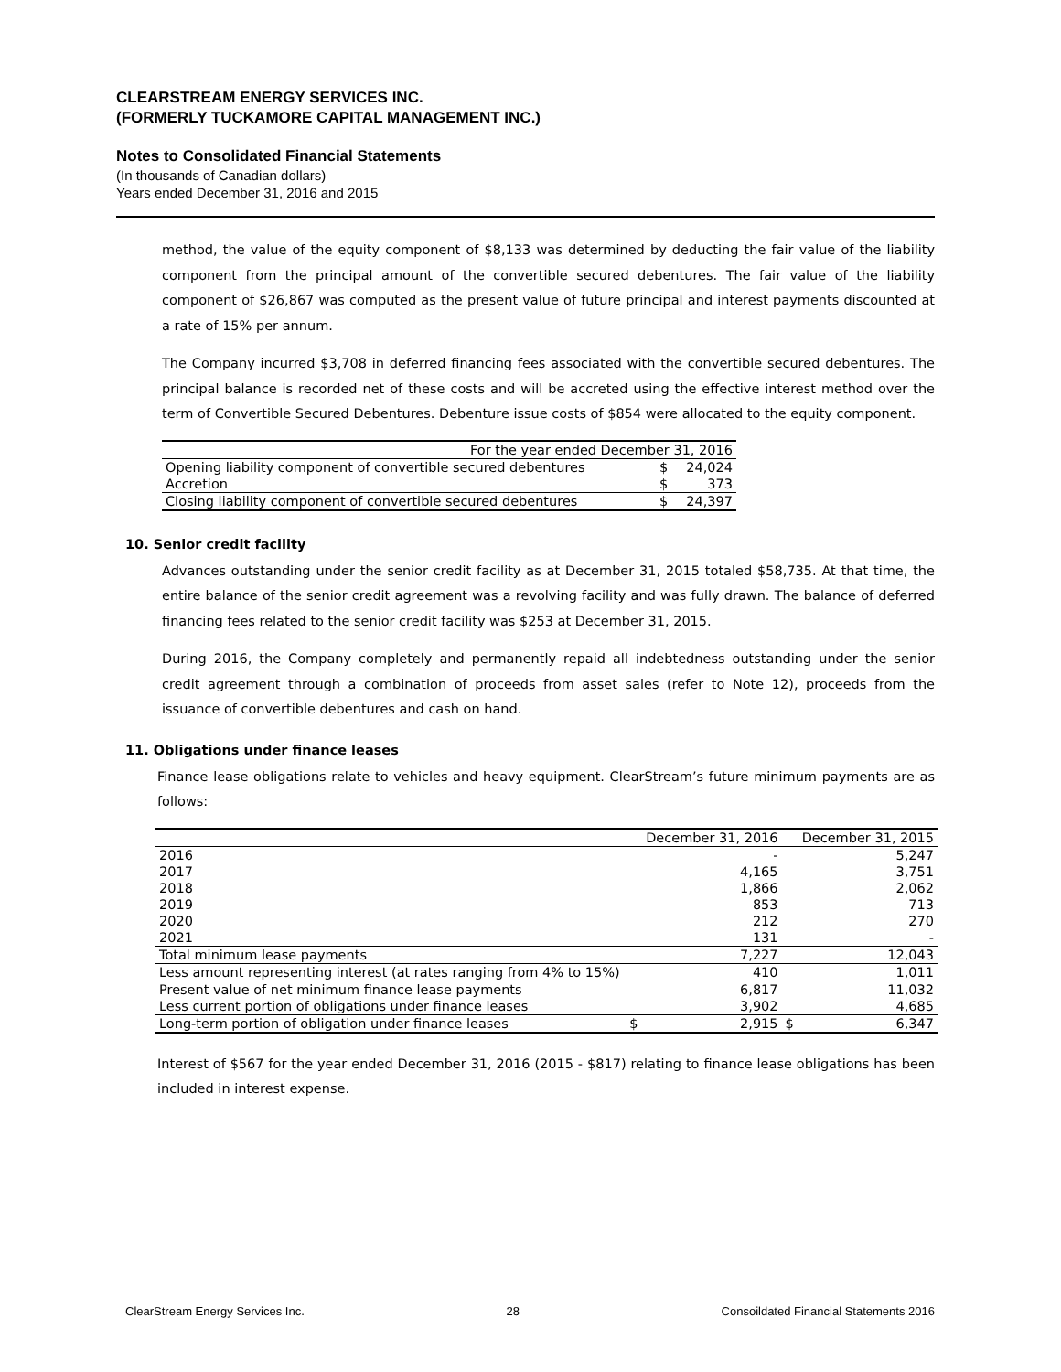CLEARSTREAM ENERGY SERVICES INC.
(FORMERLY TUCKAMORE CAPITAL MANAGEMENT INC.)
Notes to Consolidated Financial Statements
(In thousands of Canadian dollars)
Years ended December 31, 2016 and 2015
method, the value of the equity component of $8,133 was determined by deducting the fair value of the liability component from the principal amount of the convertible secured debentures. The fair value of the liability component of $26,867 was computed as the present value of future principal and interest payments discounted at a rate of 15% per annum.
The Company incurred $3,708 in deferred financing fees associated with the convertible secured debentures. The principal balance is recorded net of these costs and will be accreted using the effective interest method over the term of Convertible Secured Debentures. Debenture issue costs of $854 were allocated to the equity component.
| For the year ended December 31, 2016 | | |
| --- | --- | --- |
| Opening liability component of convertible secured debentures | $ | 24,024 |
| Accretion | $ | 373 |
| Closing liability component of convertible secured debentures | $ | 24,397 |
10. Senior credit facility
Advances outstanding under the senior credit facility as at December 31, 2015 totaled $58,735. At that time, the entire balance of the senior credit agreement was a revolving facility and was fully drawn. The balance of deferred financing fees related to the senior credit facility was $253 at December 31, 2015.
During 2016, the Company completely and permanently repaid all indebtedness outstanding under the senior credit agreement through a combination of proceeds from asset sales (refer to Note 12), proceeds from the issuance of convertible debentures and cash on hand.
11. Obligations under finance leases
Finance lease obligations relate to vehicles and heavy equipment. ClearStream’s future minimum payments are as follows:
| | | December 31, 2016 | | December 31, 2015 |
| --- | --- | --- | --- | --- |
| 2016 | | - | | 5,247 |
| 2017 | | 4,165 | | 3,751 |
| 2018 | | 1,866 | | 2,062 |
| 2019 | | 853 | | 713 |
| 2020 | | 212 | | 270 |
| 2021 | | 131 | | - |
| Total minimum lease payments | | 7,227 | | 12,043 |
| Less amount representing interest (at rates ranging from 4% to 15%) | | 410 | | 1,011 |
| Present value of net minimum finance lease payments | | 6,817 | | 11,032 |
| Less current portion of obligations under finance leases | | 3,902 | | 4,685 |
| Long-term portion of obligation under finance leases | $ | 2,915 | $ | 6,347 |
Interest of $567 for the year ended December 31, 2016 (2015 - $817) relating to finance lease obligations has been included in interest expense.
ClearStream Energy Services Inc. 28 Consoildated Financial Statements 2016